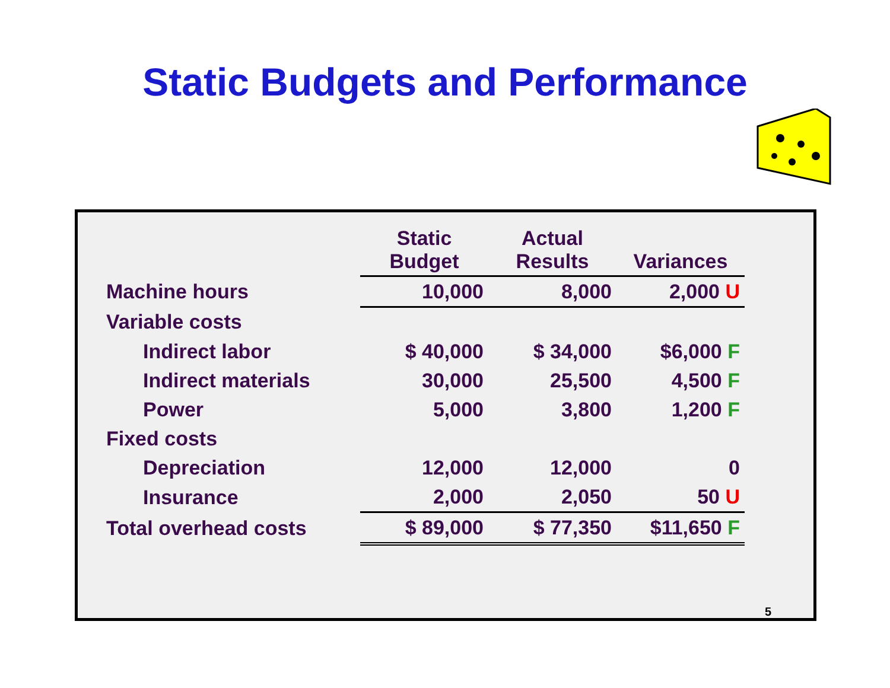Static Budgets and Performance
| | Static Budget | Actual Results | Variances |
| --- | --- | --- | --- |
| Machine hours | 10,000 | 8,000 | 2,000 U |
| Variable costs | | | |
| Indirect labor | $ 40,000 | $ 34,000 | $6,000 F |
| Indirect materials | 30,000 | 25,500 | 4,500 F |
| Power | 5,000 | 3,800 | 1,200 F |
| Fixed costs | | | |
| Depreciation | 12,000 | 12,000 | 0 |
| Insurance | 2,000 | 2,050 | 50 U |
| Total overhead costs | $ 89,000 | $ 77,350 | $11,650 F |
5